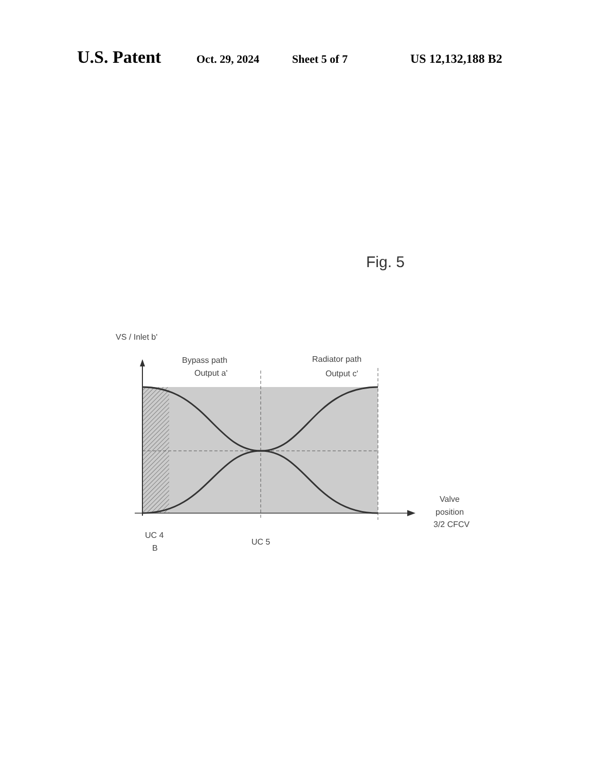U.S. Patent Oct. 29, 2024 Sheet 5 of 7 US 12,132,188 B2
Fig. 5
VS / Inlet b'
Bypass path
Output a'
Radiator path
Output c'
Valve
position
3/2 CFCV
UC 4
B
UC 5